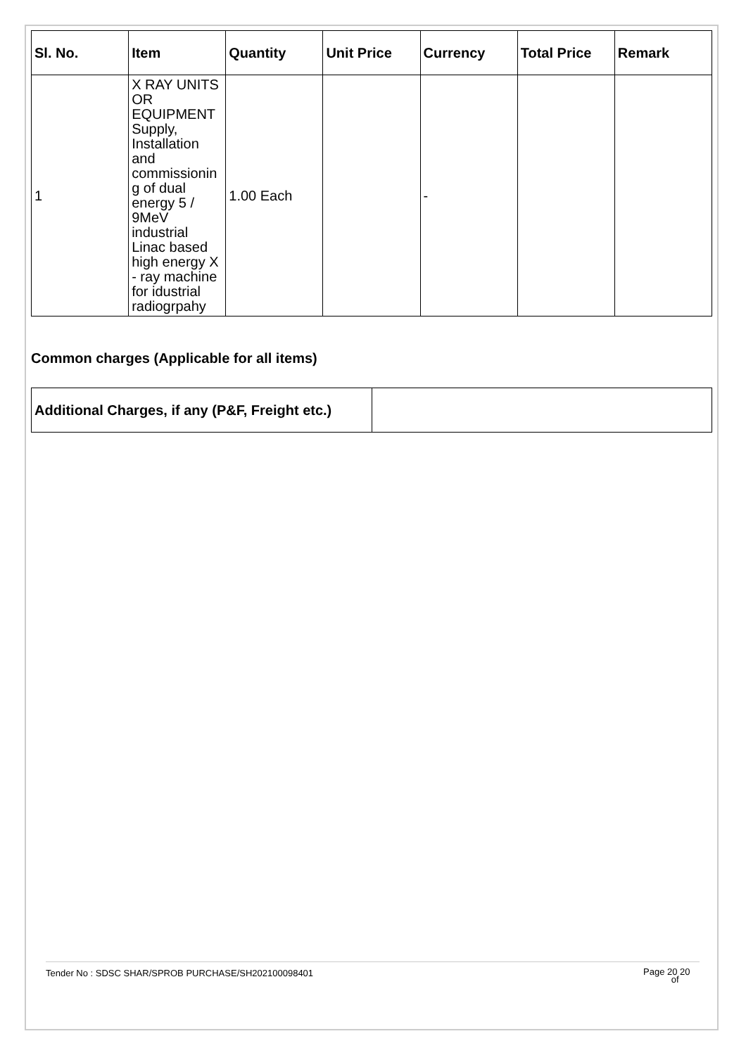| Sl. No. | Item | Quantity | Unit Price | Currency | Total Price | Remark |
| --- | --- | --- | --- | --- | --- | --- |
| 1 | X RAY UNITS OR EQUIPMENT Supply, Installation and commissionin g of dual energy 5 / 9MeV industrial Linac based high energy X - ray machine for idustrial radiogrpahy | 1.00 Each | | - | | |
Common charges (Applicable for all items)
| Additional Charges, if any (P&F, Freight etc.) | |
Tender No : SDSC SHAR/SPROB PURCHASE/SH202100098401 Page 20 20
of